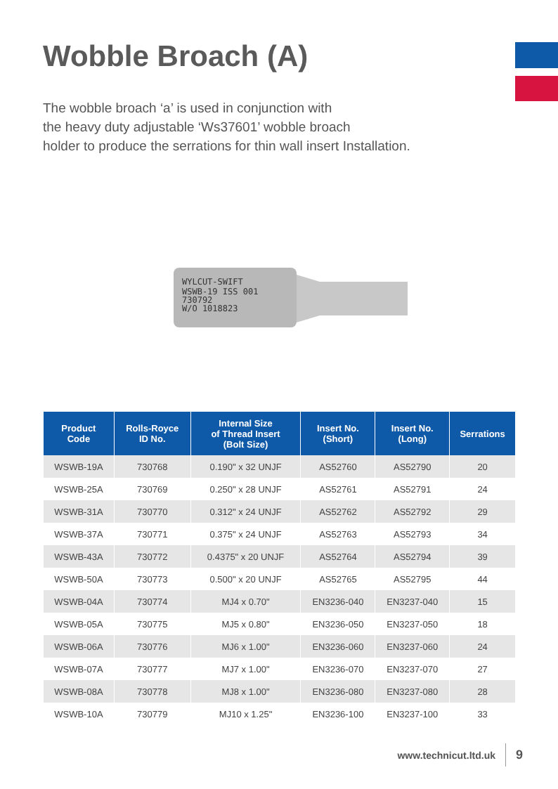Wobble Broach (A)
The wobble broach ‘a’ is used in conjunction with
the heavy duty adjustable ‘Ws37601’ wobble broach
holder to produce the serrations for thin wall insert Installation.
WYLCUT-SWIFT
WSWB-19 ISS 001
730792
W/O 1018823
| Product Code | Rolls-Royce ID No. | Internal Size of Thread Insert (Bolt Size) | Insert No. (Short) | Insert No. (Long) | Serrations |
| --- | --- | --- | --- | --- | --- |
| WSWB-19A | 730768 | 0.190" x 32 UNJF | AS52760 | AS52790 | 20 |
| WSWB-25A | 730769 | 0.250" x 28 UNJF | AS52761 | AS52791 | 24 |
| WSWB-31A | 730770 | 0.312" x 24 UNJF | AS52762 | AS52792 | 29 |
| WSWB-37A | 730771 | 0.375" x 24 UNJF | AS52763 | AS52793 | 34 |
| WSWB-43A | 730772 | 0.4375" x 20 UNJF | AS52764 | AS52794 | 39 |
| WSWB-50A | 730773 | 0.500" x 20 UNJF | AS52765 | AS52795 | 44 |
| WSWB-04A | 730774 | MJ4 x 0.70" | EN3236-040 | EN3237-040 | 15 |
| WSWB-05A | 730775 | MJ5 x 0.80" | EN3236-050 | EN3237-050 | 18 |
| WSWB-06A | 730776 | MJ6 x 1.00" | EN3236-060 | EN3237-060 | 24 |
| WSWB-07A | 730777 | MJ7 x 1.00" | EN3236-070 | EN3237-070 | 27 |
| WSWB-08A | 730778 | MJ8 x 1.00" | EN3236-080 | EN3237-080 | 28 |
| WSWB-10A | 730779 | MJ10 x 1.25" | EN3236-100 | EN3237-100 | 33 |
www.technicut.ltd.uk 9